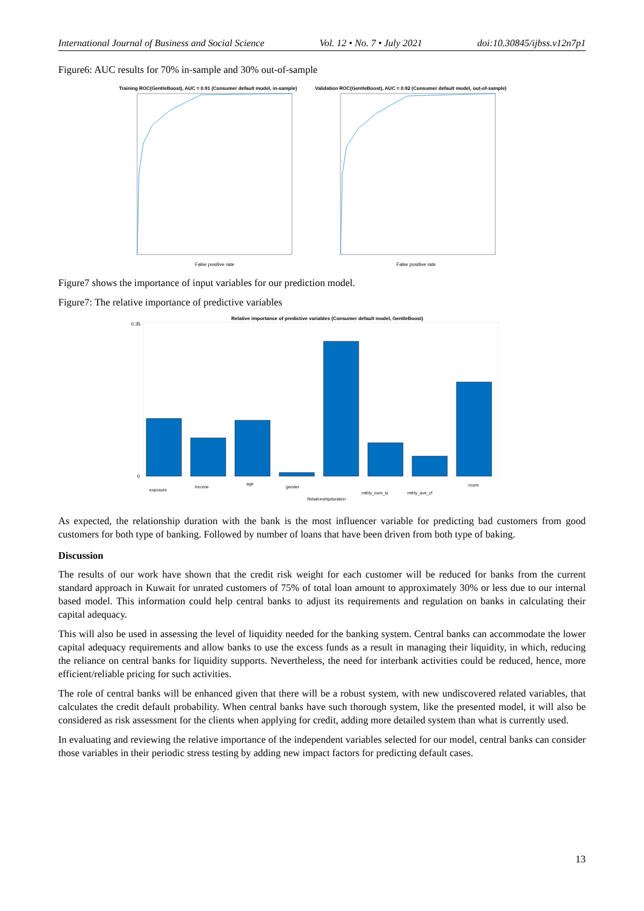International Journal of Business and Social Science Vol. 12 • No. 7 • July 2021 doi:10.30845/ijbss.v12n7p1
Figure6: AUC results for 70% in-sample and 30% out-of-sample
Training ROC(GentleBoost), AUC = 0.91 (Consumer default model, in-sample)
Validation ROC(GentleBoost), AUC = 0.92 (Consumer default model, out-of-sample)
False positive rate
False positive rate
Figure7 shows the importance of input variables for our prediction model.
Figure7: The relative importance of predictive variables
Relative importance of predictive variables (Consumer default model, GentleBoost)
0.35
0
exposure
Income
age
gender
Relationshipduration
mthly_num_tx
mthly_ave_cf
count
As expected, the relationship duration with the bank is the most influencer variable for predicting bad customers from good customers for both type of banking. Followed by number of loans that have been driven from both type of baking.
Discussion
The results of our work have shown that the credit risk weight for each customer will be reduced for banks from the current standard approach in Kuwait for unrated customers of 75% of total loan amount to approximately 30% or less due to our internal based model. This information could help central banks to adjust its requirements and regulation on banks in calculating their capital adequacy.
This will also be used in assessing the level of liquidity needed for the banking system. Central banks can accommodate the lower capital adequacy requirements and allow banks to use the excess funds as a result in managing their liquidity, in which, reducing the reliance on central banks for liquidity supports. Nevertheless, the need for interbank activities could be reduced, hence, more efficient/reliable pricing for such activities.
The role of central banks will be enhanced given that there will be a robust system, with new undiscovered related variables, that calculates the credit default probability. When central banks have such thorough system, like the presented model, it will also be considered as risk assessment for the clients when applying for credit, adding more detailed system than what is currently used.
In evaluating and reviewing the relative importance of the independent variables selected for our model, central banks can consider those variables in their periodic stress testing by adding new impact factors for predicting default cases.
13